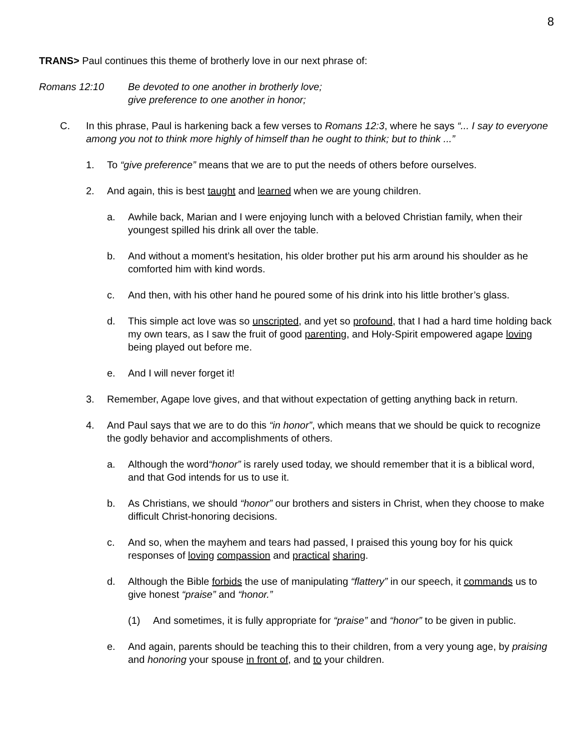8
TRANS> Paul continues this theme of brotherly love in our next phrase of:
Romans 12:10 Be devoted to one another in brotherly love;
give preference to one another in honor;
C. In this phrase, Paul is harkening back a few verses to Romans 12:3, where he says “... I say to everyone among you not to think more highly of himself than he ought to think; but to think ...”
1. To “give preference” means that we are to put the needs of others before ourselves.
2. And again, this is best taught and learned when we are young children.
a. Awhile back, Marian and I were enjoying lunch with a beloved Christian family, when their youngest spilled his drink all over the table.
b. And without a moment’s hesitation, his older brother put his arm around his shoulder as he comforted him with kind words.
c. And then, with his other hand he poured some of his drink into his little brother’s glass.
d. This simple act love was so unscripted, and yet so profound, that I had a hard time holding back my own tears, as I saw the fruit of good parenting, and Holy-Spirit empowered agape loving being played out before me.
e. And I will never forget it!
3. Remember, Agape love gives, and that without expectation of getting anything back in return.
4. And Paul says that we are to do this “in honor”, which means that we should be quick to recognize the godly behavior and accomplishments of others.
a. Although the word“honor” is rarely used today, we should remember that it is a biblical word, and that God intends for us to use it.
b. As Christians, we should “honor” our brothers and sisters in Christ, when they choose to make difficult Christ-honoring decisions.
c. And so, when the mayhem and tears had passed, I praised this young boy for his quick responses of loving compassion and practical sharing.
d. Although the Bible forbids the use of manipulating “flattery” in our speech, it commands us to give honest “praise” and “honor.”
(1) And sometimes, it is fully appropriate for “praise” and “honor” to be given in public.
e. And again, parents should be teaching this to their children, from a very young age, by praising and honoring your spouse in front of, and to your children.